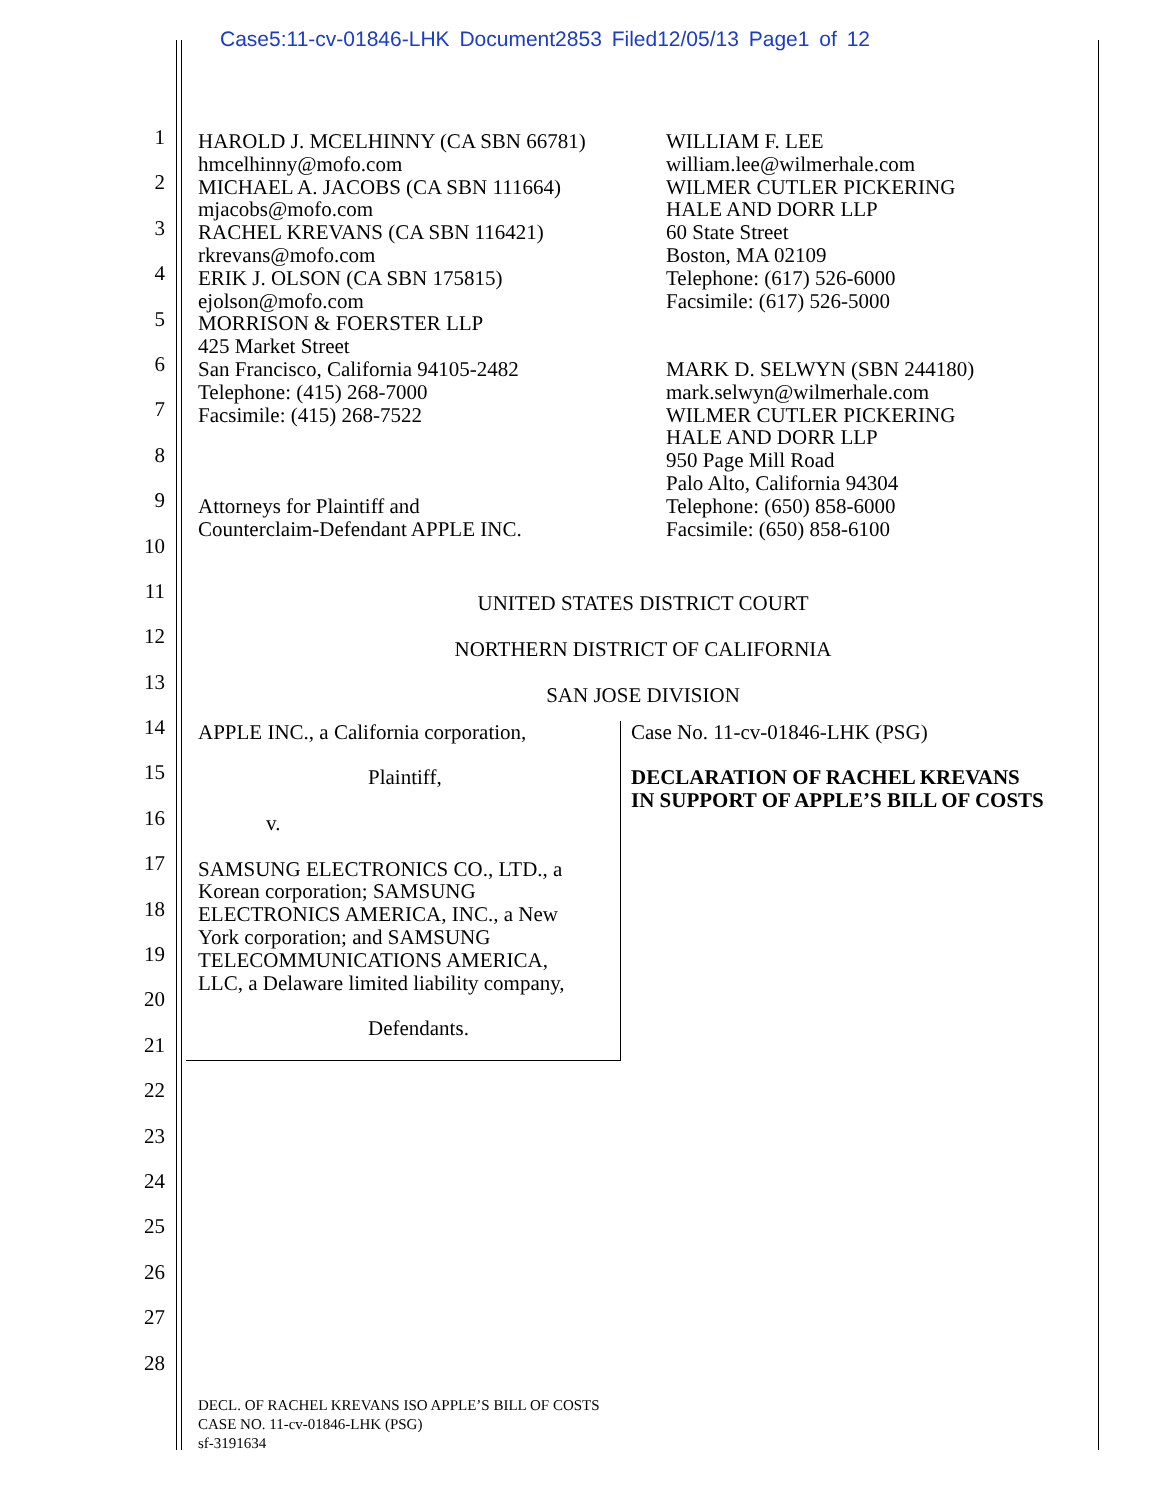Case5:11-cv-01846-LHK Document2853 Filed12/05/13 Page1 of 12
1
2
3
4
5
6
7
8
9
10
11
12
13
14
15
16
17
18
19
20
21
22
23
24
25
26
27
28
HAROLD J. MCELHINNY (CA SBN 66781)
hmcelhinny@mofo.com
MICHAEL A. JACOBS (CA SBN 111664)
mjacobs@mofo.com
RACHEL KREVANS (CA SBN 116421)
rkrevans@mofo.com
ERIK J. OLSON (CA SBN 175815)
ejolson@mofo.com
MORRISON & FOERSTER LLP
425 Market Street
San Francisco, California 94105-2482
Telephone: (415) 268-7000
Facsimile: (415) 268-7522
Attorneys for Plaintiff and
Counterclaim-Defendant APPLE INC.
WILLIAM F. LEE
william.lee@wilmerhale.com
WILMER CUTLER PICKERING
HALE AND DORR LLP
60 State Street
Boston, MA 02109
Telephone: (617) 526-6000
Facsimile: (617) 526-5000
MARK D. SELWYN (SBN 244180)
mark.selwyn@wilmerhale.com
WILMER CUTLER PICKERING
HALE AND DORR LLP
950 Page Mill Road
Palo Alto, California 94304
Telephone: (650) 858-6000
Facsimile: (650) 858-6100
UNITED STATES DISTRICT COURT
NORTHERN DISTRICT OF CALIFORNIA
SAN JOSE DIVISION
APPLE INC., a California corporation,
Plaintiff,
v.
SAMSUNG ELECTRONICS CO., LTD., a
Korean corporation; SAMSUNG
ELECTRONICS AMERICA, INC., a New
York corporation; and SAMSUNG
TELECOMMUNICATIONS AMERICA,
LLC, a Delaware limited liability company,
Defendants.
Case No. 11-cv-01846-LHK (PSG)
DECLARATION OF RACHEL KREVANS
IN SUPPORT OF APPLE’S BILL OF COSTS
DECL. OF RACHEL KREVANS ISO APPLE’S BILL OF COSTS
CASE NO. 11-cv-01846-LHK (PSG)
sf-3191634